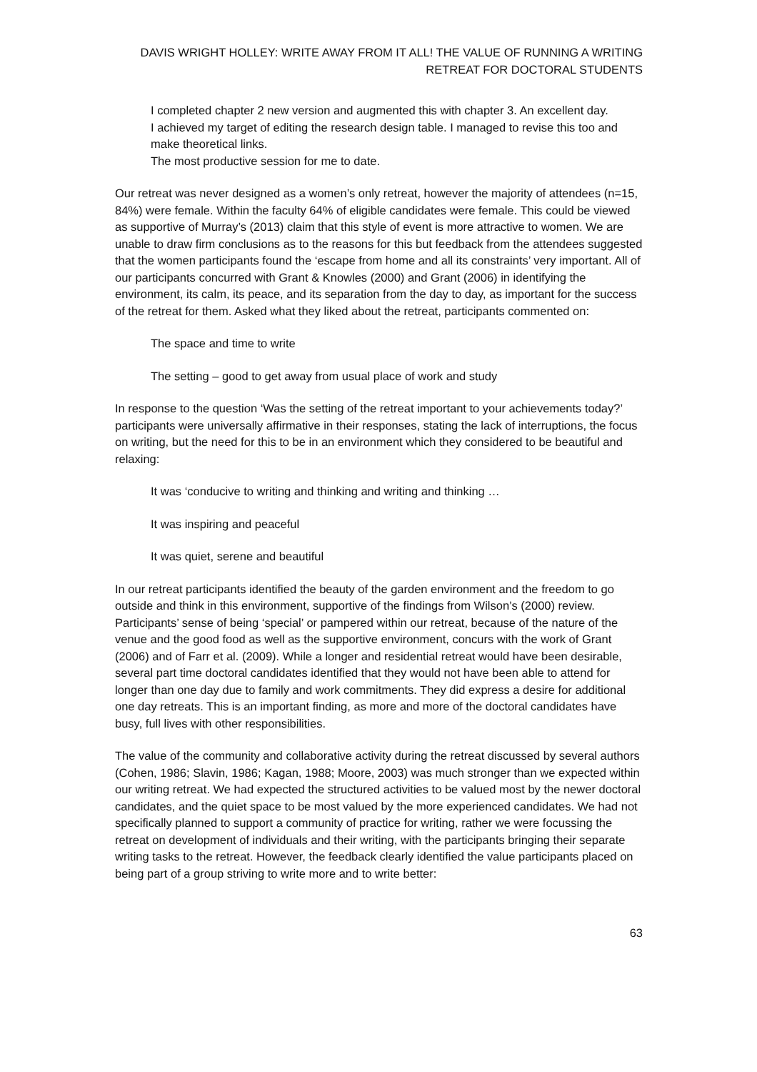DAVIS WRIGHT HOLLEY: WRITE AWAY FROM IT ALL! THE VALUE OF RUNNING A WRITING RETREAT FOR DOCTORAL STUDENTS
I completed chapter 2 new version and augmented this with chapter 3. An excellent day.
I achieved my target of editing the research design table. I managed to revise this too and make theoretical links.
The most productive session for me to date.
Our retreat was never designed as a women’s only retreat, however the majority of attendees (n=15, 84%) were female. Within the faculty 64% of eligible candidates were female. This could be viewed as supportive of Murray’s (2013) claim that this style of event is more attractive to women. We are unable to draw firm conclusions as to the reasons for this but feedback from the attendees suggested that the women participants found the ‘escape from home and all its constraints’ very important. All of our participants concurred with Grant & Knowles (2000) and Grant (2006) in identifying the environment, its calm, its peace, and its separation from the day to day, as important for the success of the retreat for them. Asked what they liked about the retreat, participants commented on:
The space and time to write
The setting – good to get away from usual place of work and study
In response to the question ‘Was the setting of the retreat important to your achievements today?’ participants were universally affirmative in their responses, stating the lack of interruptions, the focus on writing, but the need for this to be in an environment which they considered to be beautiful and relaxing:
It was ‘conducive to writing and thinking and writing and thinking …
It was inspiring and peaceful
It was quiet, serene and beautiful
In our retreat participants identified the beauty of the garden environment and the freedom to go outside and think in this environment, supportive of the findings from Wilson’s (2000) review. Participants’ sense of being ‘special’ or pampered within our retreat, because of the nature of the venue and the good food as well as the supportive environment, concurs with the work of Grant (2006) and of Farr et al. (2009). While a longer and residential retreat would have been desirable, several part time doctoral candidates identified that they would not have been able to attend for longer than one day due to family and work commitments. They did express a desire for additional one day retreats. This is an important finding, as more and more of the doctoral candidates have busy, full lives with other responsibilities.
The value of the community and collaborative activity during the retreat discussed by several authors (Cohen, 1986; Slavin, 1986; Kagan, 1988; Moore, 2003) was much stronger than we expected within our writing retreat. We had expected the structured activities to be valued most by the newer doctoral candidates, and the quiet space to be most valued by the more experienced candidates. We had not specifically planned to support a community of practice for writing, rather we were focussing the retreat on development of individuals and their writing, with the participants bringing their separate writing tasks to the retreat. However, the feedback clearly identified the value participants placed on being part of a group striving to write more and to write better:
63